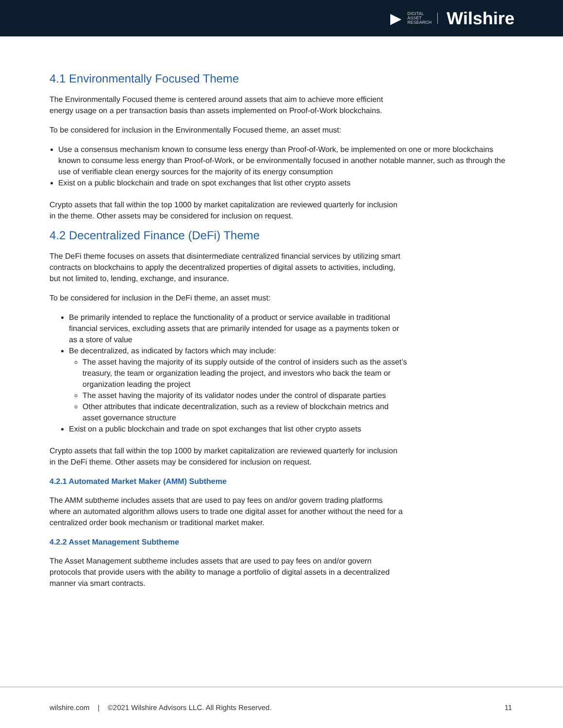▶ DIGITAL
ASSET
RESEARCH Wilshire
4.1 Environmentally Focused Theme
The Environmentally Focused theme is centered around assets that aim to achieve more efficient energy usage on a per transaction basis than assets implemented on Proof-of-Work blockchains.
To be considered for inclusion in the Environmentally Focused theme, an asset must:
Use a consensus mechanism known to consume less energy than Proof-of-Work, be implemented on one or more blockchains known to consume less energy than Proof-of-Work, or be environmentally focused in another notable manner, such as through the use of verifiable clean energy sources for the majority of its energy consumption
Exist on a public blockchain and trade on spot exchanges that list other crypto assets
Crypto assets that fall within the top 1000 by market capitalization are reviewed quarterly for inclusion in the theme. Other assets may be considered for inclusion on request.
4.2 Decentralized Finance (DeFi) Theme
The DeFi theme focuses on assets that disintermediate centralized financial services by utilizing smart contracts on blockchains to apply the decentralized properties of digital assets to activities, including, but not limited to, lending, exchange, and insurance.
To be considered for inclusion in the DeFi theme, an asset must:
Be primarily intended to replace the functionality of a product or service available in traditional financial services, excluding assets that are primarily intended for usage as a payments token or as a store of value
Be decentralized, as indicated by factors which may include:
The asset having the majority of its supply outside of the control of insiders such as the asset’s treasury, the team or organization leading the project, and investors who back the team or organization leading the project
The asset having the majority of its validator nodes under the control of disparate parties
Other attributes that indicate decentralization, such as a review of blockchain metrics and asset governance structure
Exist on a public blockchain and trade on spot exchanges that list other crypto assets
Crypto assets that fall within the top 1000 by market capitalization are reviewed quarterly for inclusion in the DeFi theme. Other assets may be considered for inclusion on request.
4.2.1 Automated Market Maker (AMM) Subtheme
The AMM subtheme includes assets that are used to pay fees on and/or govern trading platforms where an automated algorithm allows users to trade one digital asset for another without the need for a centralized order book mechanism or traditional market maker.
4.2.2 Asset Management Subtheme
The Asset Management subtheme includes assets that are used to pay fees on and/or govern protocols that provide users with the ability to manage a portfolio of digital assets in a decentralized manner via smart contracts.
wilshire.com | ©2021 Wilshire Advisors LLC. All Rights Reserved. 11